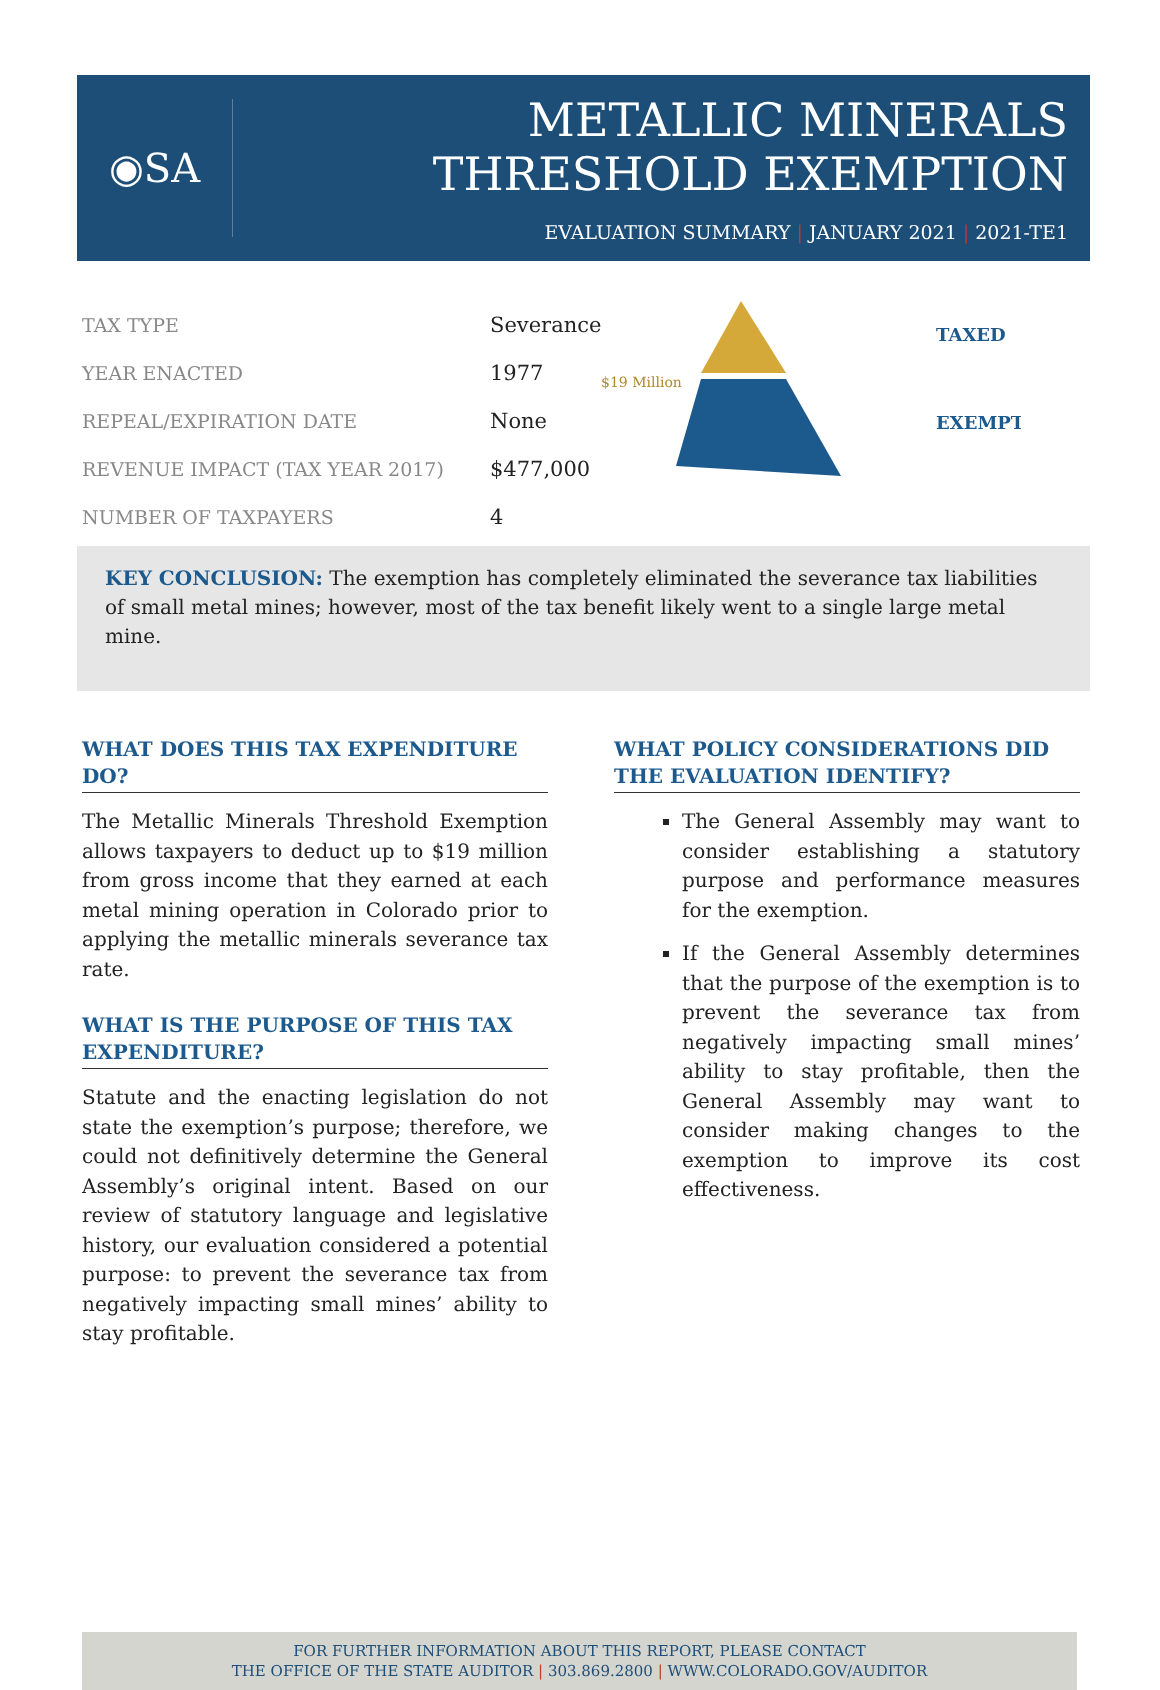◉SA
METALLIC MINERALS
THRESHOLD EXEMPTION
EVALUATION SUMMARY | JANUARY 2021 | 2021-TE1
| TAX TYPE | Severance |
| YEAR ENACTED | 1977 |
| REPEAL/EXPIRATION DATE | None |
| REVENUE IMPACT (TAX YEAR 2017) | $477,000 |
| NUMBER OF TAXPAYERS | 4 |
$19 Million
TAXED
EXEMPT
KEY CONCLUSION: The exemption has completely eliminated the severance tax liabilities of small metal mines; however, most of the tax benefit likely went to a single large metal mine.
WHAT DOES THIS TAX EXPENDITURE DO?
The Metallic Minerals Threshold Exemption allows taxpayers to deduct up to $19 million from gross income that they earned at each metal mining operation in Colorado prior to applying the metallic minerals severance tax rate.
WHAT IS THE PURPOSE OF THIS TAX EXPENDITURE?
Statute and the enacting legislation do not state the exemption’s purpose; therefore, we could not definitively determine the General Assembly’s original intent. Based on our review of statutory language and legislative history, our evaluation considered a potential purpose: to prevent the severance tax from negatively impacting small mines’ ability to stay profitable.
WHAT POLICY CONSIDERATIONS DID THE EVALUATION IDENTIFY?
The General Assembly may want to consider establishing a statutory purpose and performance measures for the exemption.
If the General Assembly determines that the purpose of the exemption is to prevent the severance tax from negatively impacting small mines’ ability to stay profitable, then the General Assembly may want to consider making changes to the exemption to improve its cost effectiveness.
FOR FURTHER INFORMATION ABOUT THIS REPORT, PLEASE CONTACT
THE OFFICE OF THE STATE AUDITOR | 303.869.2800 | WWW.COLORADO.GOV/AUDITOR